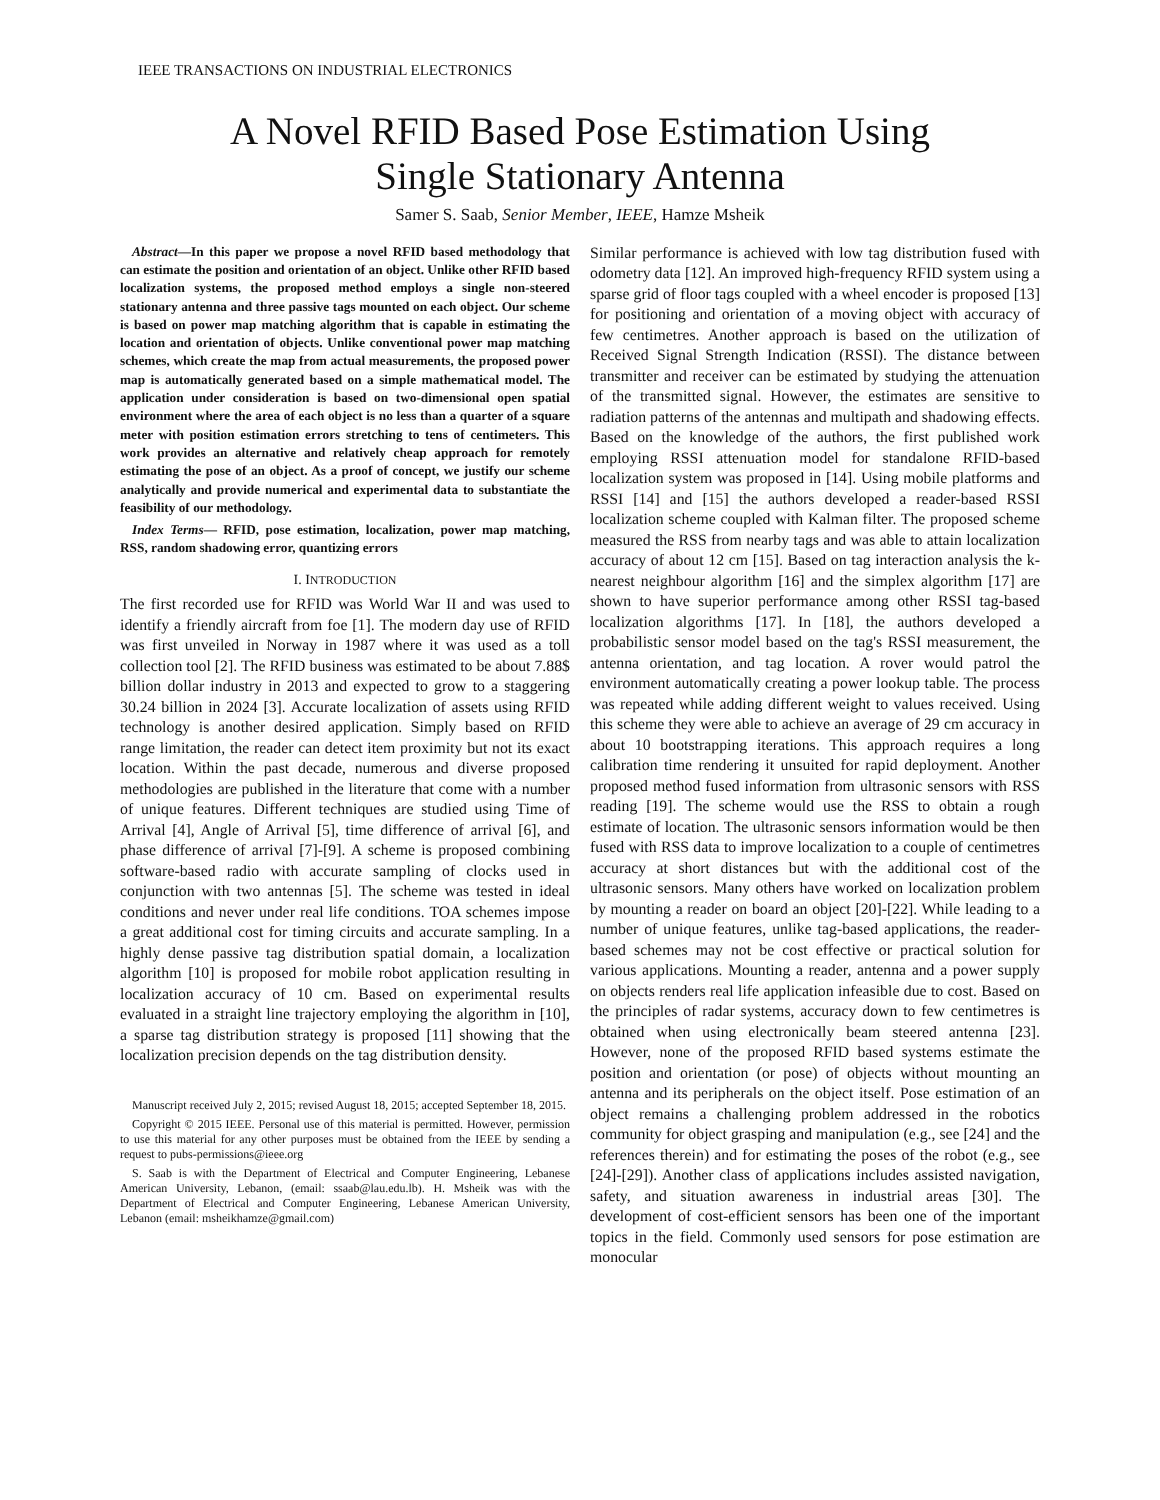IEEE TRANSACTIONS ON INDUSTRIAL ELECTRONICS
A Novel RFID Based Pose Estimation Using
Single Stationary Antenna
Samer S. Saab, Senior Member, IEEE, Hamze Msheik
Abstract—In this paper we propose a novel RFID based methodology that can estimate the position and orientation of an object. Unlike other RFID based localization systems, the proposed method employs a single non-steered stationary antenna and three passive tags mounted on each object. Our scheme is based on power map matching algorithm that is capable in estimating the location and orientation of objects. Unlike conventional power map matching schemes, which create the map from actual measurements, the proposed power map is automatically generated based on a simple mathematical model. The application under consideration is based on two-dimensional open spatial environment where the area of each object is no less than a quarter of a square meter with position estimation errors stretching to tens of centimeters. This work provides an alternative and relatively cheap approach for remotely estimating the pose of an object. As a proof of concept, we justify our scheme analytically and provide numerical and experimental data to substantiate the feasibility of our methodology.
Index Terms— RFID, pose estimation, localization, power map matching, RSS, random shadowing error, quantizing errors
I. INTRODUCTION
The first recorded use for RFID was World War II and was used to identify a friendly aircraft from foe [1]. The modern day use of RFID was first unveiled in Norway in 1987 where it was used as a toll collection tool [2]. The RFID business was estimated to be about 7.88$ billion dollar industry in 2013 and expected to grow to a staggering 30.24 billion in 2024 [3]. Accurate localization of assets using RFID technology is another desired application. Simply based on RFID range limitation, the reader can detect item proximity but not its exact location. Within the past decade, numerous and diverse proposed methodologies are published in the literature that come with a number of unique features. Different techniques are studied using Time of Arrival [4], Angle of Arrival [5], time difference of arrival [6], and phase difference of arrival [7]-[9]. A scheme is proposed combining software-based radio with accurate sampling of clocks used in conjunction with two antennas [5]. The scheme was tested in ideal conditions and never under real life conditions. TOA schemes impose a great additional cost for timing circuits and accurate sampling. In a highly dense passive tag distribution spatial domain, a localization algorithm [10] is proposed for mobile robot application resulting in localization accuracy of 10 cm. Based on experimental results evaluated in a straight line trajectory employing the algorithm in [10], a sparse tag distribution strategy is proposed [11] showing that the localization precision depends on the tag distribution density.
Manuscript received July 2, 2015; revised August 18, 2015; accepted September 18, 2015.
Copyright © 2015 IEEE. Personal use of this material is permitted. However, permission to use this material for any other purposes must be obtained from the IEEE by sending a request to pubs-permissions@ieee.org
S. Saab is with the Department of Electrical and Computer Engineering, Lebanese American University, Lebanon, (email: ssaab@lau.edu.lb). H. Msheik was with the Department of Electrical and Computer Engineering, Lebanese American University, Lebanon (email: msheikhamze@gmail.com)
Similar performance is achieved with low tag distribution fused with odometry data [12]. An improved high-frequency RFID system using a sparse grid of floor tags coupled with a wheel encoder is proposed [13] for positioning and orientation of a moving object with accuracy of few centimetres. Another approach is based on the utilization of Received Signal Strength Indication (RSSI). The distance between transmitter and receiver can be estimated by studying the attenuation of the transmitted signal. However, the estimates are sensitive to radiation patterns of the antennas and multipath and shadowing effects. Based on the knowledge of the authors, the first published work employing RSSI attenuation model for standalone RFID-based localization system was proposed in [14]. Using mobile platforms and RSSI [14] and [15] the authors developed a reader-based RSSI localization scheme coupled with Kalman filter. The proposed scheme measured the RSS from nearby tags and was able to attain localization accuracy of about 12 cm [15]. Based on tag interaction analysis the k-nearest neighbour algorithm [16] and the simplex algorithm [17] are shown to have superior performance among other RSSI tag-based localization algorithms [17]. In [18], the authors developed a probabilistic sensor model based on the tag's RSSI measurement, the antenna orientation, and tag location. A rover would patrol the environment automatically creating a power lookup table. The process was repeated while adding different weight to values received. Using this scheme they were able to achieve an average of 29 cm accuracy in about 10 bootstrapping iterations. This approach requires a long calibration time rendering it unsuited for rapid deployment. Another proposed method fused information from ultrasonic sensors with RSS reading [19]. The scheme would use the RSS to obtain a rough estimate of location. The ultrasonic sensors information would be then fused with RSS data to improve localization to a couple of centimetres accuracy at short distances but with the additional cost of the ultrasonic sensors. Many others have worked on localization problem by mounting a reader on board an object [20]-[22]. While leading to a number of unique features, unlike tag-based applications, the reader-based schemes may not be cost effective or practical solution for various applications. Mounting a reader, antenna and a power supply on objects renders real life application infeasible due to cost. Based on the principles of radar systems, accuracy down to few centimetres is obtained when using electronically beam steered antenna [23]. However, none of the proposed RFID based systems estimate the position and orientation (or pose) of objects without mounting an antenna and its peripherals on the object itself. Pose estimation of an object remains a challenging problem addressed in the robotics community for object grasping and manipulation (e.g., see [24] and the references therein) and for estimating the poses of the robot (e.g., see [24]-[29]). Another class of applications includes assisted navigation, safety, and situation awareness in industrial areas [30]. The development of cost-efficient sensors has been one of the important topics in the field. Commonly used sensors for pose estimation are monocular